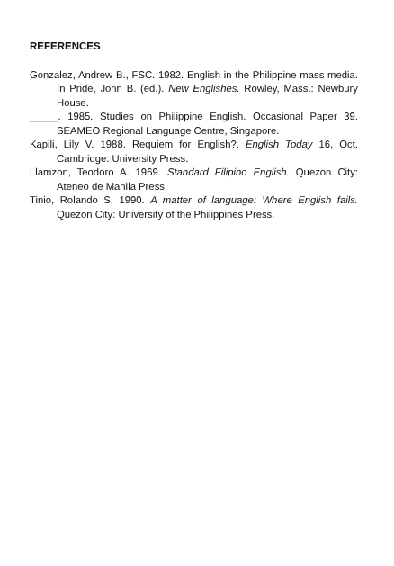REFERENCES
Gonzalez, Andrew B., FSC. 1982. English in the Philippine mass media. In Pride, John B. (ed.). New Englishes. Rowley, Mass.: Newbury House.
_____. 1985. Studies on Philippine English. Occasional Paper 39. SEAMEO Regional Language Centre, Singapore.
Kapili, Lily V. 1988. Requiem for English?. English Today 16, Oct. Cambridge: University Press.
Llamzon, Teodoro A. 1969. Standard Filipino English. Quezon City: Ateneo de Manila Press.
Tinio, Rolando S. 1990. A matter of language: Where English fails. Quezon City: University of the Philippines Press.